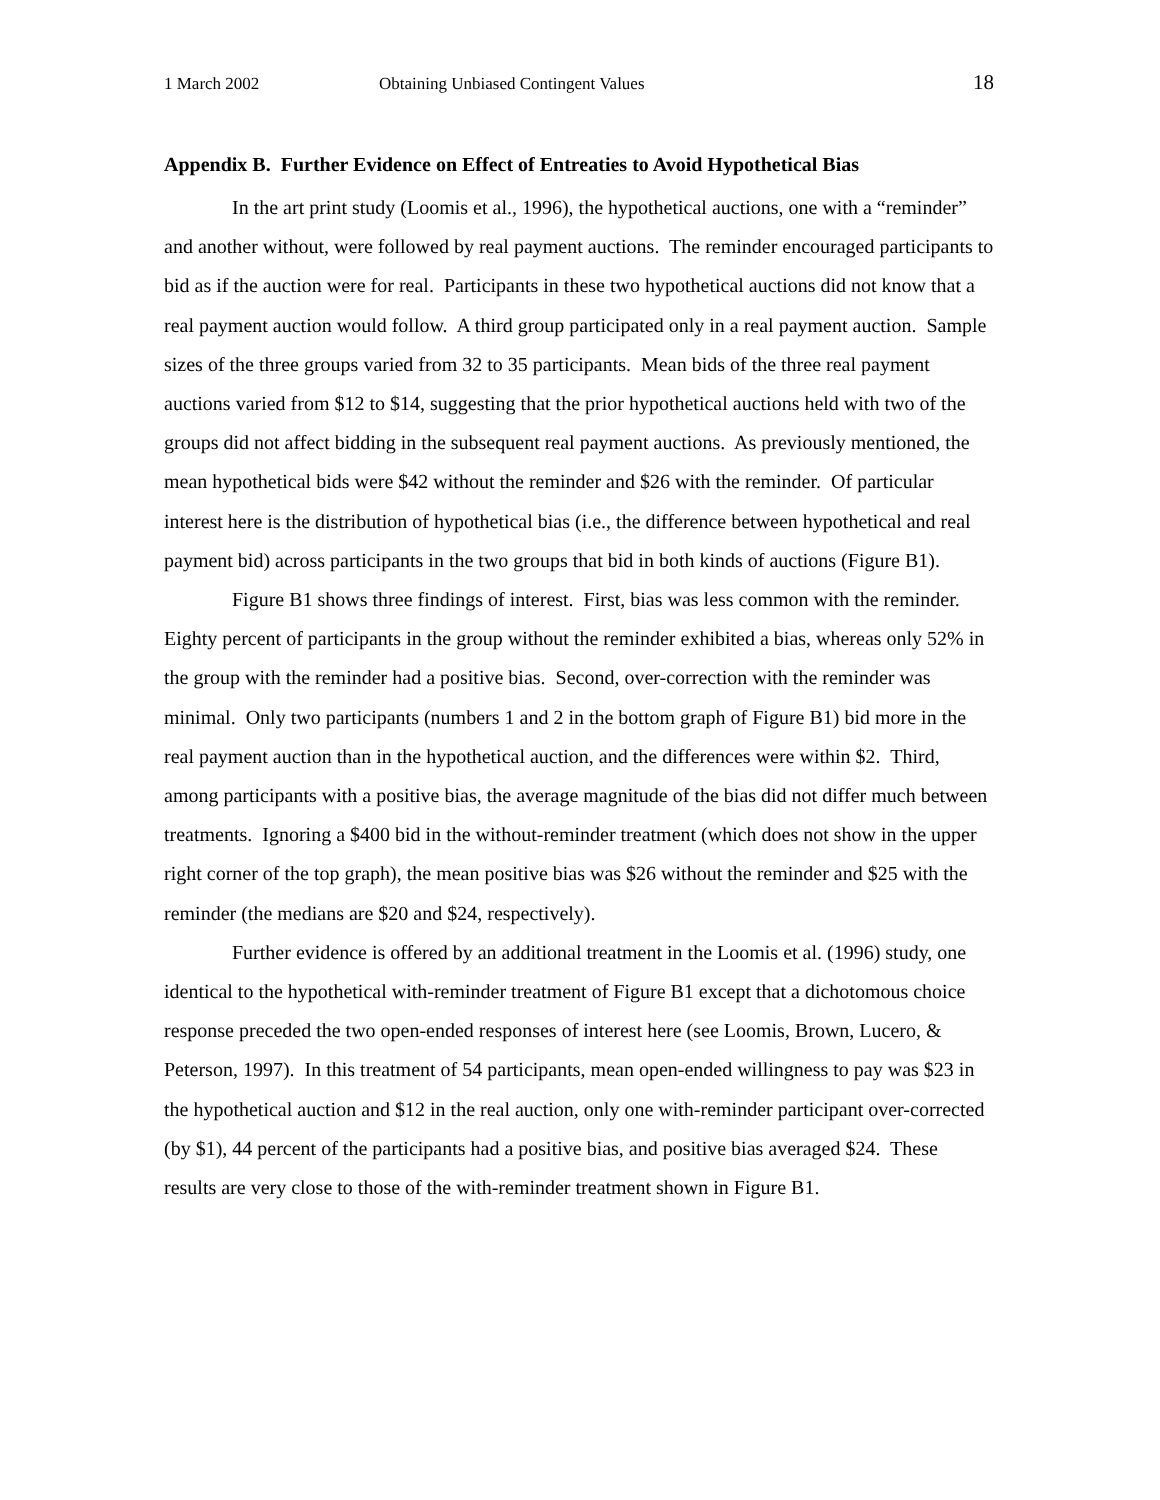1 March 2002 Obtaining Unbiased Contingent Values 18
Appendix B. Further Evidence on Effect of Entreaties to Avoid Hypothetical Bias
In the art print study (Loomis et al., 1996), the hypothetical auctions, one with a “reminder” and another without, were followed by real payment auctions. The reminder encouraged participants to bid as if the auction were for real. Participants in these two hypothetical auctions did not know that a real payment auction would follow. A third group participated only in a real payment auction. Sample sizes of the three groups varied from 32 to 35 participants. Mean bids of the three real payment auctions varied from $12 to $14, suggesting that the prior hypothetical auctions held with two of the groups did not affect bidding in the subsequent real payment auctions. As previously mentioned, the mean hypothetical bids were $42 without the reminder and $26 with the reminder. Of particular interest here is the distribution of hypothetical bias (i.e., the difference between hypothetical and real payment bid) across participants in the two groups that bid in both kinds of auctions (Figure B1).
Figure B1 shows three findings of interest. First, bias was less common with the reminder. Eighty percent of participants in the group without the reminder exhibited a bias, whereas only 52% in the group with the reminder had a positive bias. Second, over-correction with the reminder was minimal. Only two participants (numbers 1 and 2 in the bottom graph of Figure B1) bid more in the real payment auction than in the hypothetical auction, and the differences were within $2. Third, among participants with a positive bias, the average magnitude of the bias did not differ much between treatments. Ignoring a $400 bid in the without-reminder treatment (which does not show in the upper right corner of the top graph), the mean positive bias was $26 without the reminder and $25 with the reminder (the medians are $20 and $24, respectively).
Further evidence is offered by an additional treatment in the Loomis et al. (1996) study, one identical to the hypothetical with-reminder treatment of Figure B1 except that a dichotomous choice response preceded the two open-ended responses of interest here (see Loomis, Brown, Lucero, & Peterson, 1997). In this treatment of 54 participants, mean open-ended willingness to pay was $23 in the hypothetical auction and $12 in the real auction, only one with-reminder participant over-corrected (by $1), 44 percent of the participants had a positive bias, and positive bias averaged $24. These results are very close to those of the with-reminder treatment shown in Figure B1.